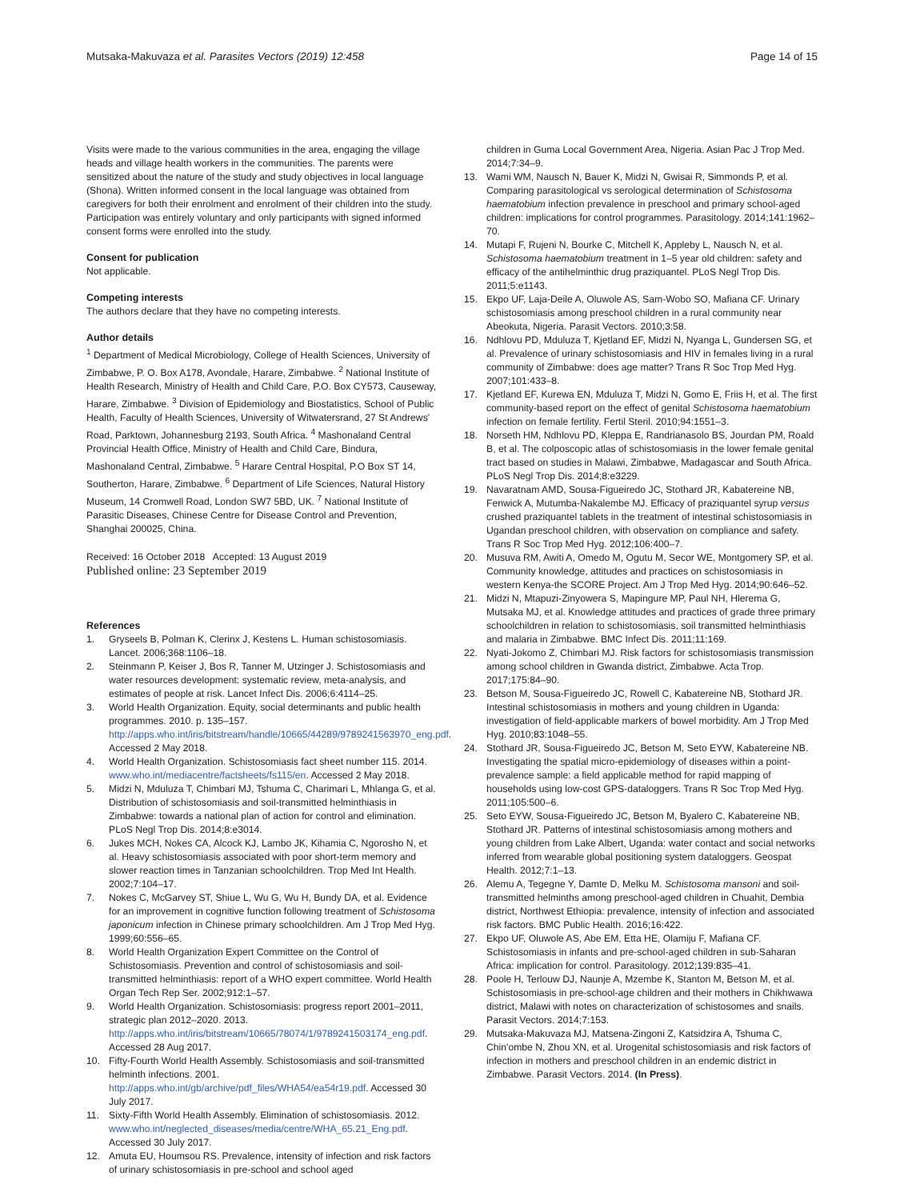Mutsaka-Makuvaza et al. Parasites Vectors (2019) 12:458
Page 14 of 15
Visits were made to the various communities in the area, engaging the village heads and village health workers in the communities. The parents were sensitized about the nature of the study and study objectives in local language (Shona). Written informed consent in the local language was obtained from caregivers for both their enrolment and enrolment of their children into the study. Participation was entirely voluntary and only participants with signed informed consent forms were enrolled into the study.
Consent for publication
Not applicable.
Competing interests
The authors declare that they have no competing interests.
Author details
<sup>1</sup> Department of Medical Microbiology, College of Health Sciences, University of Zimbabwe, P. O. Box A178, Avondale, Harare, Zimbabwe. <sup>2</sup> National Institute of Health Research, Ministry of Health and Child Care, P.O. Box CY573, Causeway, Harare, Zimbabwe. <sup>3</sup> Division of Epidemiology and Biostatistics, School of Public Health, Faculty of Health Sciences, University of Witwatersrand, 27 St Andrews' Road, Parktown, Johannesburg 2193, South Africa. <sup>4</sup> Mashonaland Central Provincial Health Office, Ministry of Health and Child Care, Bindura, Mashonaland Central, Zimbabwe. <sup>5</sup> Harare Central Hospital, P.O Box ST 14, Southerton, Harare, Zimbabwe. <sup>6</sup> Department of Life Sciences, Natural History Museum, 14 Cromwell Road, London SW7 5BD, UK. <sup>7</sup> National Institute of Parasitic Diseases, Chinese Centre for Disease Control and Prevention, Shanghai 200025, China.
Received: 16 October 2018 Accepted: 13 August 2019
Published online: 23 September 2019
References
1. Gryseels B, Polman K, Clerinx J, Kestens L. Human schistosomiasis. Lancet. 2006;368:1106–18.
2. Steinmann P, Keiser J, Bos R, Tanner M, Utzinger J. Schistosomiasis and water resources development: systematic review, meta-analysis, and estimates of people at risk. Lancet Infect Dis. 2006;6:4114–25.
3. World Health Organization. Equity, social determinants and public health programmes. 2010. p. 135–157. http://apps.who.int/iris/bitstream/handle/10665/44289/9789241563970_eng.pdf. Accessed 2 May 2018.
4. World Health Organization. Schistosomiasis fact sheet number 115. 2014. www.who.int/mediacentre/factsheets/fs115/en. Accessed 2 May 2018.
5. Midzi N, Mduluza T, Chimbari MJ, Tshuma C, Charimari L, Mhlanga G, et al. Distribution of schistosomiasis and soil-transmitted helminthiasis in Zimbabwe: towards a national plan of action for control and elimination. PLoS Negl Trop Dis. 2014;8:e3014.
6. Jukes MCH, Nokes CA, Alcock KJ, Lambo JK, Kihamia C, Ngorosho N, et al. Heavy schistosomiasis associated with poor short-term memory and slower reaction times in Tanzanian schoolchildren. Trop Med Int Health. 2002;7:104–17.
7. Nokes C, McGarvey ST, Shiue L, Wu G, Wu H, Bundy DA, et al. Evidence for an improvement in cognitive function following treatment of Schistosoma japonicum infection in Chinese primary schoolchildren. Am J Trop Med Hyg. 1999;60:556–65.
8. World Health Organization Expert Committee on the Control of Schistosomiasis. Prevention and control of schistosomiasis and soil-transmitted helminthiasis: report of a WHO expert committee. World Health Organ Tech Rep Ser. 2002;912:1–57.
9. World Health Organization. Schistosomiasis: progress report 2001–2011, strategic plan 2012–2020. 2013. http://apps.who.int/iris/bitstream/10665/78074/1/9789241503174_eng.pdf. Accessed 28 Aug 2017.
10. Fifty-Fourth World Health Assembly. Schistosomiasis and soil-transmitted helminth infections. 2001. http://apps.who.int/gb/archive/pdf_files/WHA54/ea54r19.pdf. Accessed 30 July 2017.
11. Sixty-Fifth World Health Assembly. Elimination of schistosomiasis. 2012. www.who.int/neglected_diseases/media/centre/WHA_65.21_Eng.pdf. Accessed 30 July 2017.
12. Amuta EU, Houmsou RS. Prevalence, intensity of infection and risk factors of urinary schistosomiasis in pre-school and school aged
children in Guma Local Government Area, Nigeria. Asian Pac J Trop Med. 2014;7:34–9.
13. Wami WM, Nausch N, Bauer K, Midzi N, Gwisai R, Simmonds P, et al. Comparing parasitological vs serological determination of Schistosoma haematobium infection prevalence in preschool and primary school-aged children: implications for control programmes. Parasitology. 2014;141:1962–70.
14. Mutapi F, Rujeni N, Bourke C, Mitchell K, Appleby L, Nausch N, et al. Schistosoma haematobium treatment in 1–5 year old children: safety and efficacy of the antihelminthic drug praziquantel. PLoS Negl Trop Dis. 2011;5:e1143.
15. Ekpo UF, Laja-Deile A, Oluwole AS, Sam-Wobo SO, Mafiana CF. Urinary schistosomiasis among preschool children in a rural community near Abeokuta, Nigeria. Parasit Vectors. 2010;3:58.
16. Ndhlovu PD, Mduluza T, Kjetland EF, Midzi N, Nyanga L, Gundersen SG, et al. Prevalence of urinary schistosomiasis and HIV in females living in a rural community of Zimbabwe: does age matter? Trans R Soc Trop Med Hyg. 2007;101:433–8.
17. Kjetland EF, Kurewa EN, Mduluza T, Midzi N, Gomo E, Friis H, et al. The first community-based report on the effect of genital Schistosoma haematobium infection on female fertility. Fertil Steril. 2010;94:1551–3.
18. Norseth HM, Ndhlovu PD, Kleppa E, Randrianasolo BS, Jourdan PM, Roald B, et al. The colposcopic atlas of schistosomiasis in the lower female genital tract based on studies in Malawi, Zimbabwe, Madagascar and South Africa. PLoS Negl Trop Dis. 2014;8:e3229.
19. Navaratnam AMD, Sousa-Figueiredo JC, Stothard JR, Kabatereine NB, Fenwick A, Mutumba-Nakalembe MJ. Efficacy of praziquantel syrup versus crushed praziquantel tablets in the treatment of intestinal schistosomiasis in Ugandan preschool children, with observation on compliance and safety. Trans R Soc Trop Med Hyg. 2012;106:400–7.
20. Musuva RM, Awiti A, Omedo M, Ogutu M, Secor WE, Montgomery SP, et al. Community knowledge, attitudes and practices on schistosomiasis in western Kenya-the SCORE Project. Am J Trop Med Hyg. 2014;90:646–52.
21. Midzi N, Mtapuzi-Zinyowera S, Mapingure MP, Paul NH, Hlerema G, Mutsaka MJ, et al. Knowledge attitudes and practices of grade three primary schoolchildren in relation to schistosomiasis, soil transmitted helminthiasis and malaria in Zimbabwe. BMC Infect Dis. 2011;11:169.
22. Nyati-Jokomo Z, Chimbari MJ. Risk factors for schistosomiasis transmission among school children in Gwanda district, Zimbabwe. Acta Trop. 2017;175:84–90.
23. Betson M, Sousa-Figueiredo JC, Rowell C, Kabatereine NB, Stothard JR. Intestinal schistosomiasis in mothers and young children in Uganda: investigation of field-applicable markers of bowel morbidity. Am J Trop Med Hyg. 2010;83:1048–55.
24. Stothard JR, Sousa-Figueiredo JC, Betson M, Seto EYW, Kabatereine NB. Investigating the spatial micro-epidemiology of diseases within a point-prevalence sample: a field applicable method for rapid mapping of households using low-cost GPS-dataloggers. Trans R Soc Trop Med Hyg. 2011;105:500–6.
25. Seto EYW, Sousa-Figueiredo JC, Betson M, Byalero C, Kabatereine NB, Stothard JR. Patterns of intestinal schistosomiasis among mothers and young children from Lake Albert, Uganda: water contact and social networks inferred from wearable global positioning system dataloggers. Geospat Health. 2012;7:1–13.
26. Alemu A, Tegegne Y, Damte D, Melku M. Schistosoma mansoni and soil-transmitted helminths among preschool-aged children in Chuahit, Dembia district, Northwest Ethiopia: prevalence, intensity of infection and associated risk factors. BMC Public Health. 2016;16:422.
27. Ekpo UF, Oluwole AS, Abe EM, Etta HE, Olamiju F, Mafiana CF. Schistosomiasis in infants and pre-school-aged children in sub-Saharan Africa: implication for control. Parasitology. 2012;139:835–41.
28. Poole H, Terlouw DJ, Naunje A, Mzembe K, Stanton M, Betson M, et al. Schistosomiasis in pre-school-age children and their mothers in Chikhwawa district, Malawi with notes on characterization of schistosomes and snails. Parasit Vectors. 2014;7:153.
29. Mutsaka-Makuvaza MJ, Matsena-Zingoni Z, Katsidzira A, Tshuma C, Chin'ombe N, Zhou XN, et al. Urogenital schistosomiasis and risk factors of infection in mothers and preschool children in an endemic district in Zimbabwe. Parasit Vectors. 2014. (In Press).